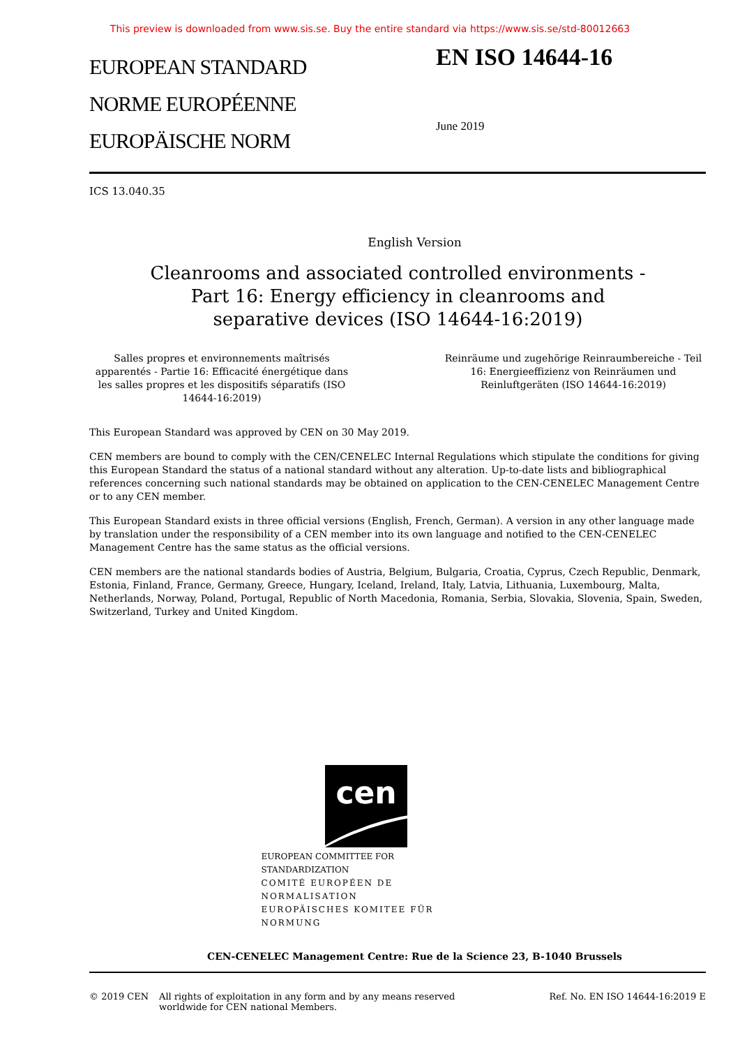This preview is downloaded from www.sis.se. Buy the entire standard via https://www.sis.se/std-80012663
EUROPEAN STANDARD
NORME EUROPÉENNE
EUROPÄISCHE NORM
EN ISO 14644-16
June 2019
ICS 13.040.35
English Version
Cleanrooms and associated controlled environments - Part 16: Energy efficiency in cleanrooms and separative devices (ISO 14644-16:2019)
Salles propres et environnements maîtrisés apparentés - Partie 16: Efficacité énergétique dans les salles propres et les dispositifs séparatifs (ISO 14644-16:2019)
Reinräume und zugehörige Reinraumbereiche - Teil 16: Energieeffizienz von Reinräumen und Reinluftgeräten (ISO 14644-16:2019)
This European Standard was approved by CEN on 30 May 2019.
CEN members are bound to comply with the CEN/CENELEC Internal Regulations which stipulate the conditions for giving this European Standard the status of a national standard without any alteration. Up-to-date lists and bibliographical references concerning such national standards may be obtained on application to the CEN-CENELEC Management Centre or to any CEN member.
This European Standard exists in three official versions (English, French, German). A version in any other language made by translation under the responsibility of a CEN member into its own language and notified to the CEN-CENELEC Management Centre has the same status as the official versions.
CEN members are the national standards bodies of Austria, Belgium, Bulgaria, Croatia, Cyprus, Czech Republic, Denmark, Estonia, Finland, France, Germany, Greece, Hungary, Iceland, Ireland, Italy, Latvia, Lithuania, Luxembourg, Malta, Netherlands, Norway, Poland, Portugal, Republic of North Macedonia, Romania, Serbia, Slovakia, Slovenia, Spain, Sweden, Switzerland, Turkey and United Kingdom.
cen
EUROPEAN COMMITTEE FOR STANDARDIZATION
COMITÉ EUROPÉEN DE NORMALISATION
EUROPÄISCHES KOMITEE FÜR NORMUNG
CEN-CENELEC Management Centre: Rue de la Science 23, B-1040 Brussels
© 2019 CEN All rights of exploitation in any form and by any means reserved worldwide for CEN national Members.
Ref. No. EN ISO 14644-16:2019 E